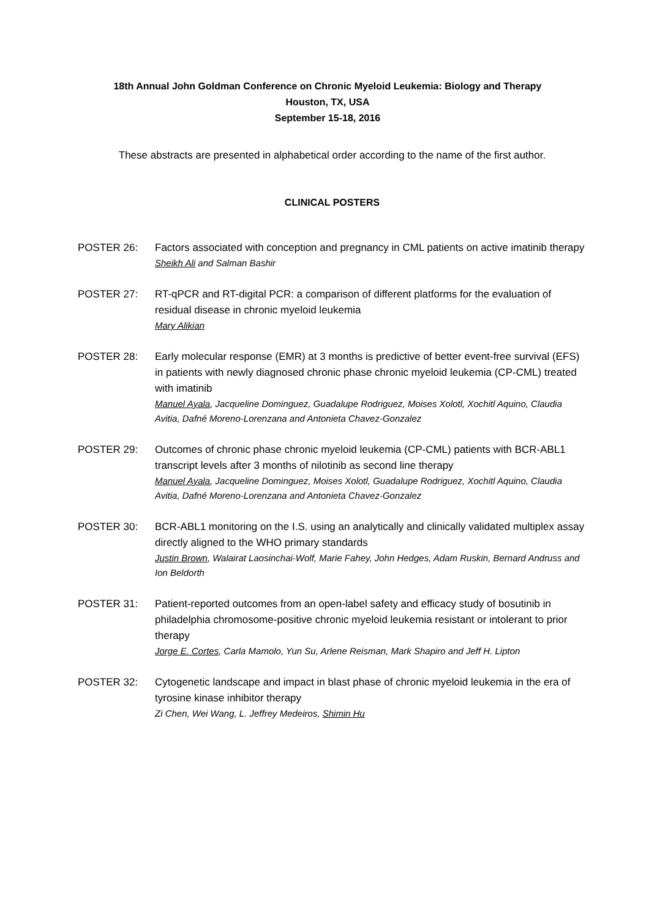18th Annual John Goldman Conference on Chronic Myeloid Leukemia: Biology and Therapy
Houston, TX, USA
September 15-18, 2016
These abstracts are presented in alphabetical order according to the name of the first author.
CLINICAL POSTERS
POSTER 26: Factors associated with conception and pregnancy in CML patients on active imatinib therapy
Sheikh Ali and Salman Bashir
POSTER 27: RT-qPCR and RT-digital PCR: a comparison of different platforms for the evaluation of residual disease in chronic myeloid leukemia
Mary Alikian
POSTER 28: Early molecular response (EMR) at 3 months is predictive of better event-free survival (EFS) in patients with newly diagnosed chronic phase chronic myeloid leukemia (CP-CML) treated with imatinib
Manuel Ayala, Jacqueline Dominguez, Guadalupe Rodriguez, Moises Xolotl, Xochitl Aquino, Claudia Avitia, Dafné Moreno-Lorenzana and Antonieta Chavez-Gonzalez
POSTER 29: Outcomes of chronic phase chronic myeloid leukemia (CP-CML) patients with BCR-ABL1 transcript levels after 3 months of nilotinib as second line therapy
Manuel Ayala, Jacqueline Dominguez, Moises Xolotl, Guadalupe Rodriguez, Xochitl Aquino, Claudia Avitia, Dafné Moreno-Lorenzana and Antonieta Chavez-Gonzalez
POSTER 30: BCR-ABL1 monitoring on the I.S. using an analytically and clinically validated multiplex assay directly aligned to the WHO primary standards
Justin Brown, Walairat Laosinchai-Wolf, Marie Fahey, John Hedges, Adam Ruskin, Bernard Andruss and Ion Beldorth
POSTER 31: Patient-reported outcomes from an open-label safety and efficacy study of bosutinib in philadelphia chromosome-positive chronic myeloid leukemia resistant or intolerant to prior therapy
Jorge E. Cortes, Carla Mamolo, Yun Su, Arlene Reisman, Mark Shapiro and Jeff H. Lipton
POSTER 32: Cytogenetic landscape and impact in blast phase of chronic myeloid leukemia in the era of tyrosine kinase inhibitor therapy
Zi Chen, Wei Wang, L. Jeffrey Medeiros, Shimin Hu